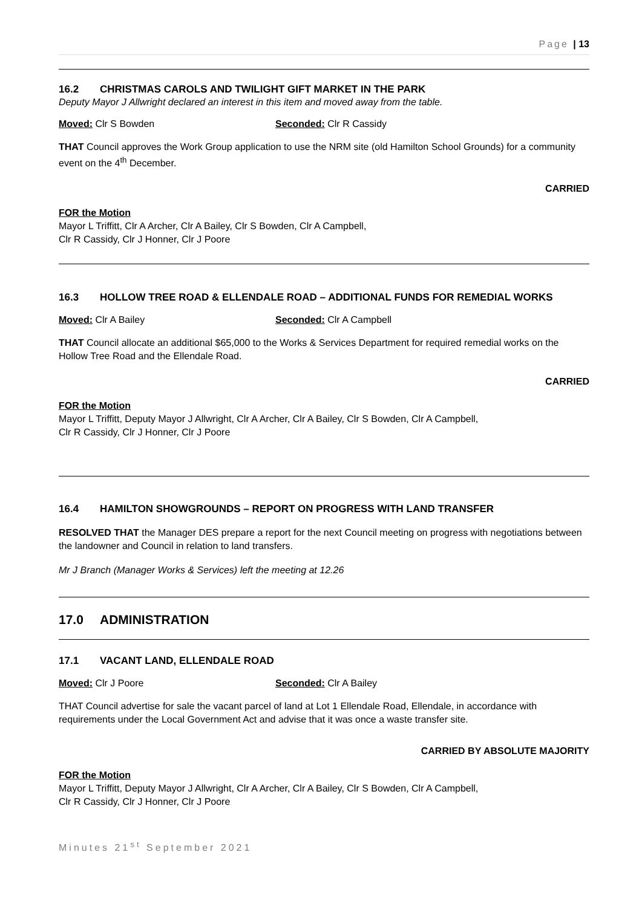Page | 13
16.2 CHRISTMAS CAROLS AND TWILIGHT GIFT MARKET IN THE PARK
Deputy Mayor J Allwright declared an interest in this item and moved away from the table.
Moved: Clr S Bowden Seconded: Clr R Cassidy
THAT Council approves the Work Group application to use the NRM site (old Hamilton School Grounds) for a community event on the 4<sup>th</sup> December.
CARRIED
FOR the Motion
Mayor L Triffitt, Clr A Archer, Clr A Bailey, Clr S Bowden, Clr A Campbell,
Clr R Cassidy, Clr J Honner, Clr J Poore
16.3 HOLLOW TREE ROAD & ELLENDALE ROAD – ADDITIONAL FUNDS FOR REMEDIAL WORKS
Moved: Clr A Bailey Seconded: Clr A Campbell
THAT Council allocate an additional $65,000 to the Works & Services Department for required remedial works on the Hollow Tree Road and the Ellendale Road.
CARRIED
FOR the Motion
Mayor L Triffitt, Deputy Mayor J Allwright, Clr A Archer, Clr A Bailey, Clr S Bowden, Clr A Campbell,
Clr R Cassidy, Clr J Honner, Clr J Poore
16.4 HAMILTON SHOWGROUNDS – REPORT ON PROGRESS WITH LAND TRANSFER
RESOLVED THAT the Manager DES prepare a report for the next Council meeting on progress with negotiations between the landowner and Council in relation to land transfers.
Mr J Branch (Manager Works & Services) left the meeting at 12.26
17.0 ADMINISTRATION
17.1 VACANT LAND, ELLENDALE ROAD
Moved: Clr J Poore Seconded: Clr A Bailey
THAT Council advertise for sale the vacant parcel of land at Lot 1 Ellendale Road, Ellendale, in accordance with requirements under the Local Government Act and advise that it was once a waste transfer site.
CARRIED BY ABSOLUTE MAJORITY
FOR the Motion
Mayor L Triffitt, Deputy Mayor J Allwright, Clr A Archer, Clr A Bailey, Clr S Bowden, Clr A Campbell,
Clr R Cassidy, Clr J Honner, Clr J Poore
Minutes 21<sup>st</sup> September 2021